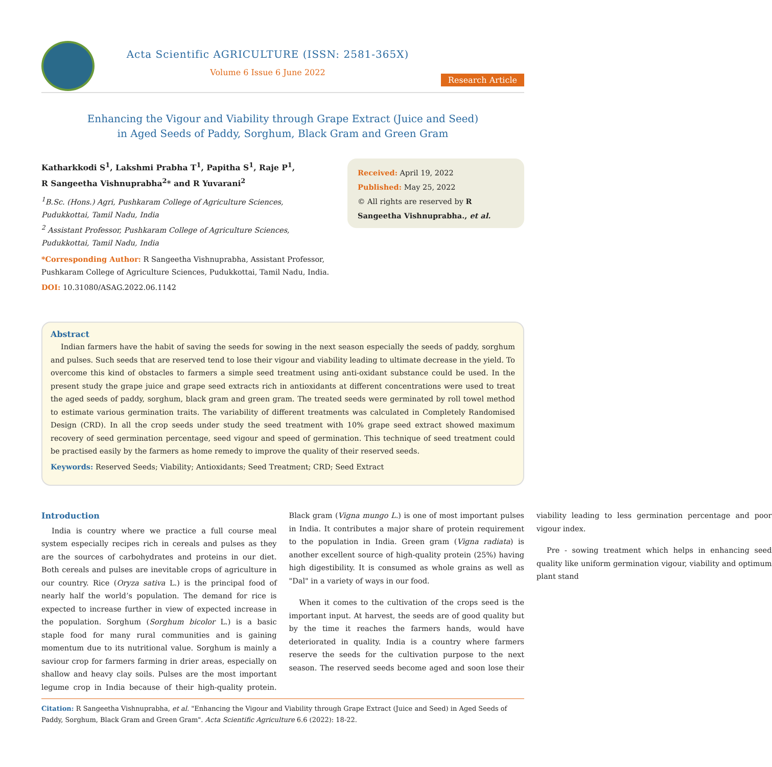Acta Scientific AGRICULTURE (ISSN: 2581-365X)
Volume 6 Issue 6 June 2022
Research Article
Enhancing the Vigour and Viability through Grape Extract (Juice and Seed)
in Aged Seeds of Paddy, Sorghum, Black Gram and Green Gram
Katharkkodi S<sup>1</sup>, Lakshmi Prabha T<sup>1</sup>, Papitha S<sup>1</sup>, Raje P<sup>1</sup>,
R Sangeetha Vishnuprabha<sup>2</sup>* and R Yuvarani<sup>2</sup>
<sup>1</sup>B.Sc. (Hons.) Agri, Pushkaram College of Agriculture Sciences, Pudukkottai, Tamil Nadu, India
<sup>2</sup> Assistant Professor, Pushkaram College of Agriculture Sciences, Pudukkottai, Tamil Nadu, India
*Corresponding Author: R Sangeetha Vishnuprabha, Assistant Professor, Pushkaram College of Agriculture Sciences, Pudukkottai, Tamil Nadu, India.
DOI: 10.31080/ASAG.2022.06.1142
Received: April 19, 2022
Published: May 25, 2022
© All rights are reserved by R Sangeetha Vishnuprabha., et al.
Abstract
Indian farmers have the habit of saving the seeds for sowing in the next season especially the seeds of paddy, sorghum and pulses. Such seeds that are reserved tend to lose their vigour and viability leading to ultimate decrease in the yield. To overcome this kind of obstacles to farmers a simple seed treatment using anti-oxidant substance could be used. In the present study the grape juice and grape seed extracts rich in antioxidants at different concentrations were used to treat the aged seeds of paddy, sorghum, black gram and green gram. The treated seeds were germinated by roll towel method to estimate various germination traits. The variability of different treatments was calculated in Completely Randomised Design (CRD). In all the crop seeds under study the seed treatment with 10% grape seed extract showed maximum recovery of seed germination percentage, seed vigour and speed of germination. This technique of seed treatment could be practised easily by the farmers as home remedy to improve the quality of their reserved seeds.
Keywords: Reserved Seeds; Viability; Antioxidants; Seed Treatment; CRD; Seed Extract
Introduction
India is country where we practice a full course meal system especially recipes rich in cereals and pulses as they are the sources of carbohydrates and proteins in our diet. Both cereals and pulses are inevitable crops of agriculture in our country. Rice (Oryza sativa L.) is the principal food of nearly half the world’s population. The demand for rice is expected to increase further in view of expected increase in the population. Sorghum (Sorghum bicolor L.) is a basic staple food for many rural communities and is gaining momentum due to its nutritional value. Sorghum is mainly a saviour crop for farmers farming in drier areas, especially on shallow and heavy clay soils. Pulses are the most important legume crop in India because of their high-quality protein. Black gram (Vigna mungo L.) is one of most important pulses in India. It contributes a major share of protein requirement to the population in India. Green gram (Vigna radiata) is another excellent source of high-quality protein (25%) having high digestibility. It is consumed as whole grains as well as "Dal" in a variety of ways in our food.
When it comes to the cultivation of the crops seed is the important input. At harvest, the seeds are of good quality but by the time it reaches the farmers hands, would have deteriorated in quality. India is a country where farmers reserve the seeds for the cultivation purpose to the next season. The reserved seeds become aged and soon lose their viability leading to less germination percentage and poor vigour index.
Pre - sowing treatment which helps in enhancing seed quality like uniform germination vigour, viability and optimum plant stand
Citation: R Sangeetha Vishnuprabha, et al. "Enhancing the Vigour and Viability through Grape Extract (Juice and Seed) in Aged Seeds of Paddy, Sorghum, Black Gram and Green Gram". Acta Scientific Agriculture 6.6 (2022): 18-22.